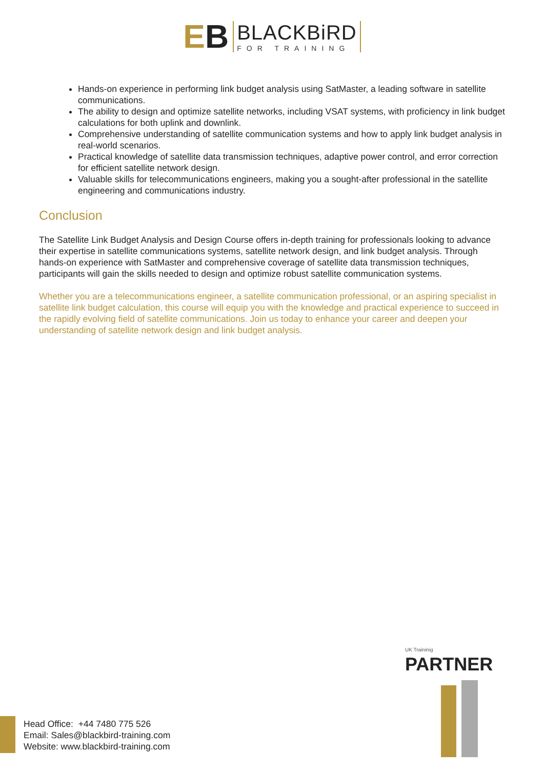EB
BLACKBiRD
FOR TRAINING
Hands-on experience in performing link budget analysis using SatMaster, a leading software in satellite communications.
The ability to design and optimize satellite networks, including VSAT systems, with proficiency in link budget calculations for both uplink and downlink.
Comprehensive understanding of satellite communication systems and how to apply link budget analysis in real-world scenarios.
Practical knowledge of satellite data transmission techniques, adaptive power control, and error correction for efficient satellite network design.
Valuable skills for telecommunications engineers, making you a sought-after professional in the satellite engineering and communications industry.
Conclusion
The Satellite Link Budget Analysis and Design Course offers in-depth training for professionals looking to advance their expertise in satellite communications systems, satellite network design, and link budget analysis. Through hands-on experience with SatMaster and comprehensive coverage of satellite data transmission techniques, participants will gain the skills needed to design and optimize robust satellite communication systems.
Whether you are a telecommunications engineer, a satellite communication professional, or an aspiring specialist in satellite link budget calculation, this course will equip you with the knowledge and practical experience to succeed in the rapidly evolving field of satellite communications. Join us today to enhance your career and deepen your understanding of satellite network design and link budget analysis.
UK Traininig
PARTNER
Head Office: +44 7480 775 526
Email: Sales@blackbird-training.com
Website: www.blackbird-training.com